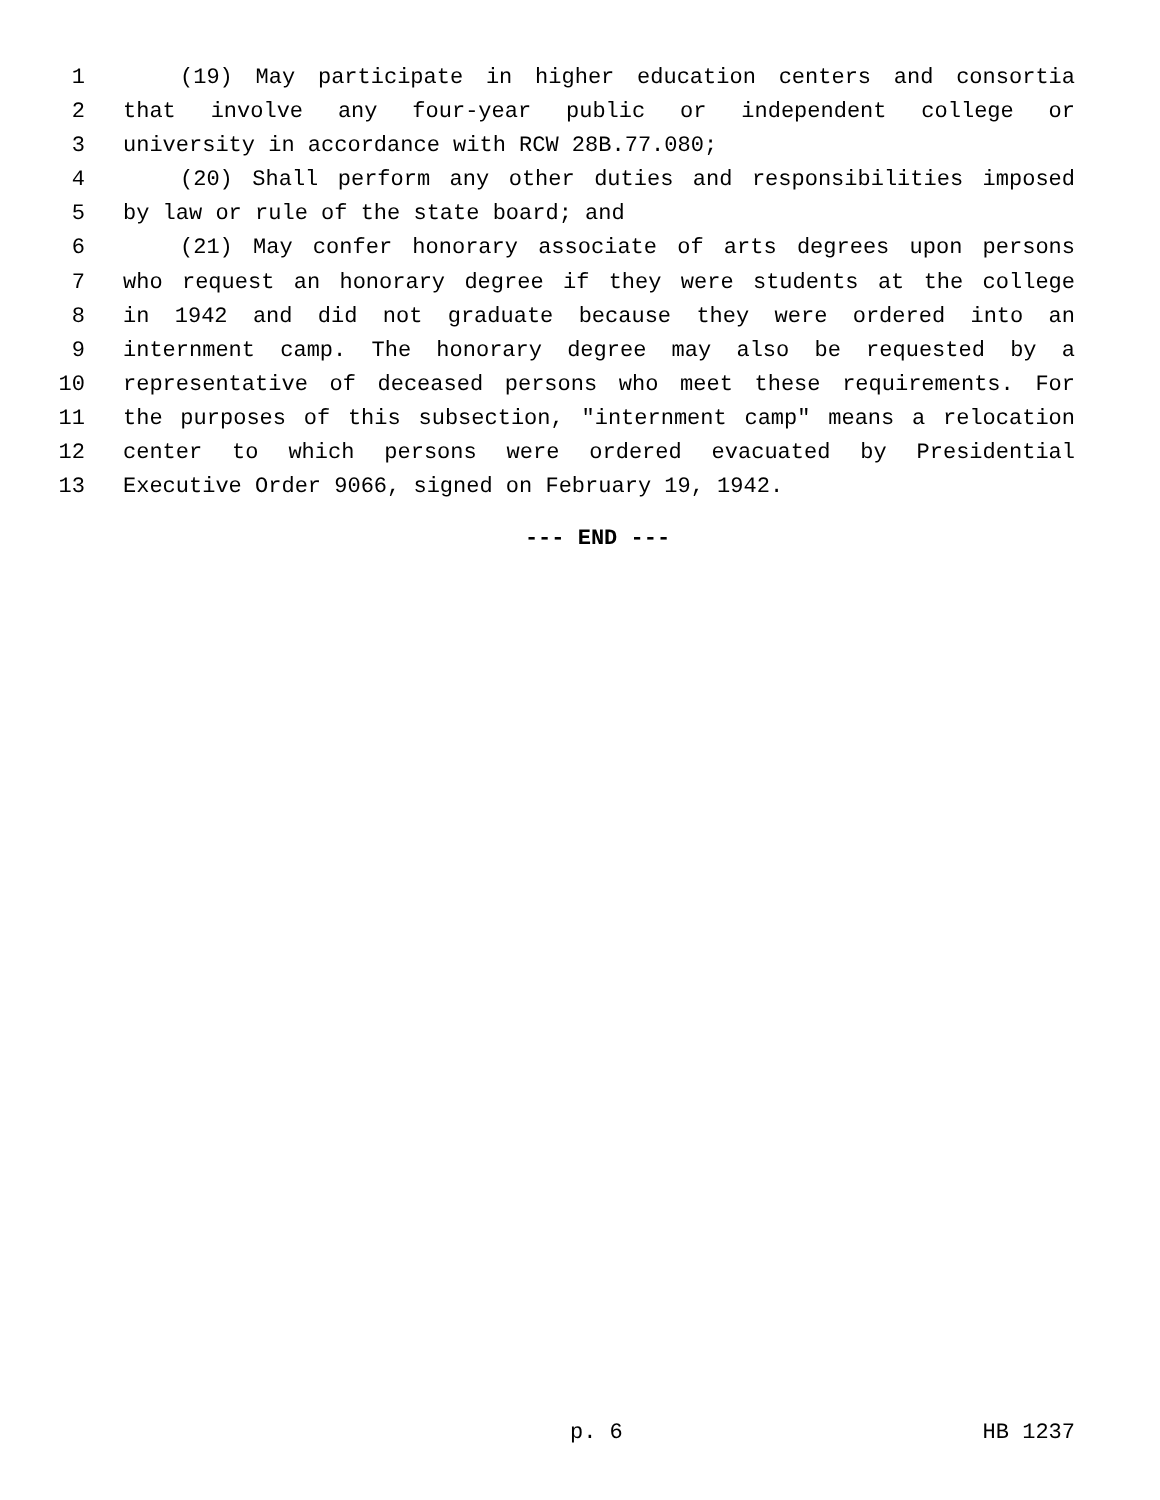1 (19) May participate in higher education centers and consortia
2 that involve any four-year public or independent college or
3 university in accordance with RCW 28B.77.080;
4 (20) Shall perform any other duties and responsibilities imposed
5 by law or rule of the state board; and
6 (21) May confer honorary associate of arts degrees upon persons
7 who request an honorary degree if they were students at the college
8 in 1942 and did not graduate because they were ordered into an
9 internment camp. The honorary degree may also be requested by a
10 representative of deceased persons who meet these requirements. For
11 the purposes of this subsection, "internment camp" means a relocation
12 center to which persons were ordered evacuated by Presidential
13 Executive Order 9066, signed on February 19, 1942.
--- END ---
p. 6 HB 1237